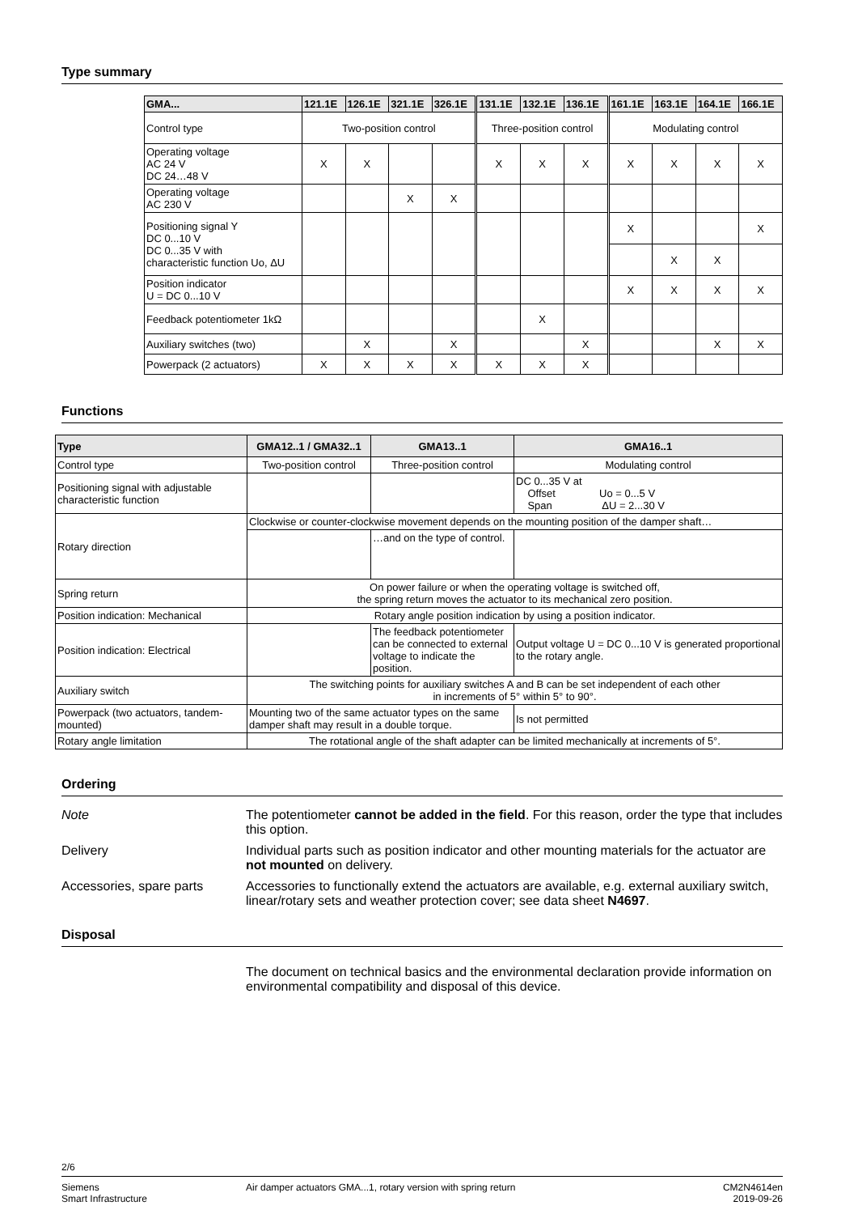Type summary
| GMA... | 121.1E | 126.1E | 321.1E | 326.1E | 131.1E | 132.1E | 136.1E | 161.1E | 163.1E | 164.1E | 166.1E |
| --- | --- | --- | --- | --- | --- | --- | --- | --- | --- | --- | --- |
| Control type | Two-position control | | | | Three-position control | | | Modulating control | | | |
| Operating voltage AC 24 V DC 24…48 V | X | X | | | X | X | X | X | X | X | X |
| Operating voltage AC 230 V | | | X | X | | | | | | | |
| Positioning signal Y DC 0...10 V DC 0...35 V with characteristic function Uo, ΔU | | | | | | | | X | | | X |
| | | | | | | | | | X | X | |
| Position indicator U = DC 0...10 V | | | | | | | | X | X | X | X |
| Feedback potentiometer 1kΩ | | | | | | X | | | | | |
| Auxiliary switches (two) | | X | | X | | | X | | | X | X |
| Powerpack (2 actuators) | X | X | X | X | X | X | X | | | | |
Functions
| Type | GMA12..1 / GMA32..1 | GMA13..1 | GMA16..1 |
| --- | --- | --- | --- |
| Control type | Two-position control | Three-position control | Modulating control |
| Positioning signal with adjustable characteristic function | | | DC 0...35 V at Offset Uo = 0...5 V Span ΔU = 2...30 V |
| Rotary direction | Clockwise or counter-clockwise movement depends on the mounting position of the damper shaft… | | |
| | | …and on the type of control. | |
| Spring return | On power failure or when the operating voltage is switched off, the spring return moves the actuator to its mechanical zero position. | | |
| Position indication: Mechanical | Rotary angle position indication by using a position indicator. | | |
| Position indication: Electrical | | The feedback potentiometer can be connected to external voltage to indicate the position. | Output voltage U = DC 0...10 V is generated proportional to the rotary angle. |
| Auxiliary switch | The switching points for auxiliary switches A and B can be set independent of each other in increments of 5° within 5° to 90°. | | |
| Powerpack (two actuators, tandem-mounted) | Mounting two of the same actuator types on the same damper shaft may result in a double torque. | | Is not permitted |
| Rotary angle limitation | The rotational angle of the shaft adapter can be limited mechanically at increments of 5°. | | |
Ordering
Note The potentiometer cannot be added in the field. For this reason, order the type that includes this option.
Delivery Individual parts such as position indicator and other mounting materials for the actuator are not mounted on delivery.
Accessories, spare parts
Accessories to functionally extend the actuators are available, e.g. external auxiliary switch, linear/rotary sets and weather protection cover; see data sheet N4697.
Disposal
The document on technical basics and the environmental declaration provide information on environmental compatibility and disposal of this device.
2/6
Siemens
Smart Infrastructure
Air damper actuators GMA...1, rotary version with spring return
CM2N4614en
2019-09-26